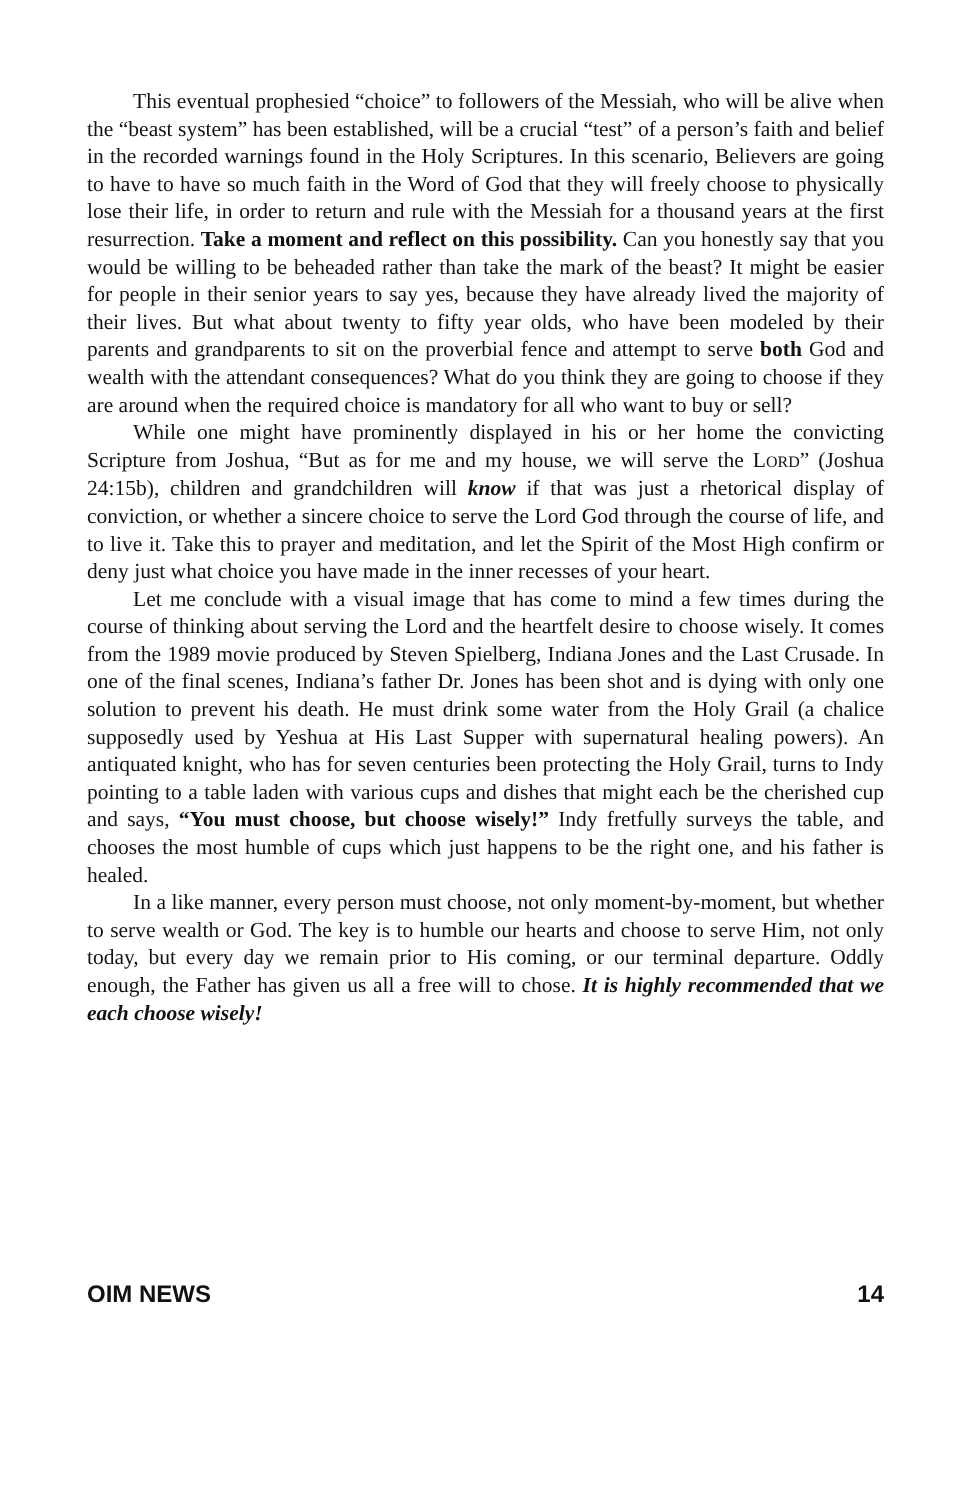This eventual prophesied “choice” to followers of the Messiah, who will be alive when the “beast system” has been established, will be a crucial “test” of a person’s faith and belief in the recorded warnings found in the Holy Scriptures. In this scenario, Believers are going to have to have so much faith in the Word of God that they will freely choose to physically lose their life, in order to return and rule with the Messiah for a thousand years at the first resurrection. Take a moment and reflect on this possibility. Can you honestly say that you would be willing to be beheaded rather than take the mark of the beast? It might be easier for people in their senior years to say yes, because they have already lived the majority of their lives. But what about twenty to fifty year olds, who have been modeled by their parents and grandparents to sit on the proverbial fence and attempt to serve both God and wealth with the attendant consequences? What do you think they are going to choose if they are around when the required choice is mandatory for all who want to buy or sell?
While one might have prominently displayed in his or her home the convicting Scripture from Joshua, “But as for me and my house, we will serve the LORD” (Joshua 24:15b), children and grandchildren will know if that was just a rhetorical display of conviction, or whether a sincere choice to serve the Lord God through the course of life, and to live it. Take this to prayer and meditation, and let the Spirit of the Most High confirm or deny just what choice you have made in the inner recesses of your heart.
Let me conclude with a visual image that has come to mind a few times during the course of thinking about serving the Lord and the heartfelt desire to choose wisely. It comes from the 1989 movie produced by Steven Spielberg, Indiana Jones and the Last Crusade. In one of the final scenes, Indiana’s father Dr. Jones has been shot and is dying with only one solution to prevent his death. He must drink some water from the Holy Grail (a chalice supposedly used by Yeshua at His Last Supper with supernatural healing powers). An antiquated knight, who has for seven centuries been protecting the Holy Grail, turns to Indy pointing to a table laden with various cups and dishes that might each be the cherished cup and says, “You must choose, but choose wisely!” Indy fretfully surveys the table, and chooses the most humble of cups which just happens to be the right one, and his father is healed.
In a like manner, every person must choose, not only moment-by-moment, but whether to serve wealth or God. The key is to humble our hearts and choose to serve Him, not only today, but every day we remain prior to His coming, or our terminal departure. Oddly enough, the Father has given us all a free will to chose. It is highly recommended that we each choose wisely!
OIM NEWS 14